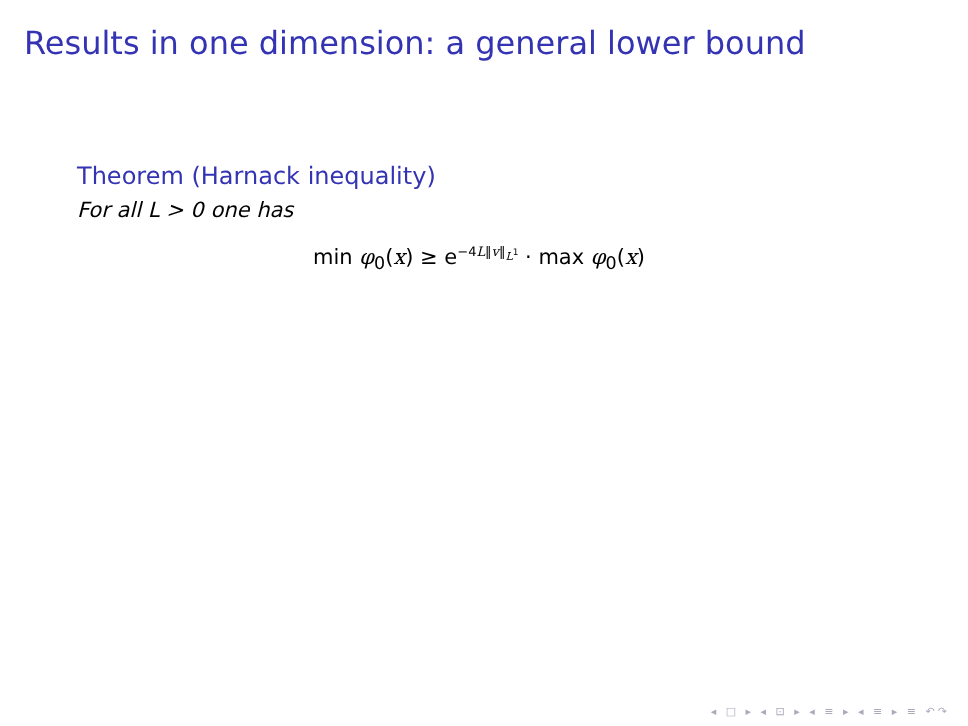Results in one dimension: a general lower bound
Theorem (Harnack inequality)
For all L > 0 one has
min φ<sub>0</sub>(x) ≥ e<sup>−4L‖v‖<sub>L<sup>1</sup></sub></sup> · max φ<sub>0</sub>(x)
◂ □ ▸ ◂ ⊡ ▸ ◂ ≡ ▸ ◂ ≡ ▸ ≡ ↶↷